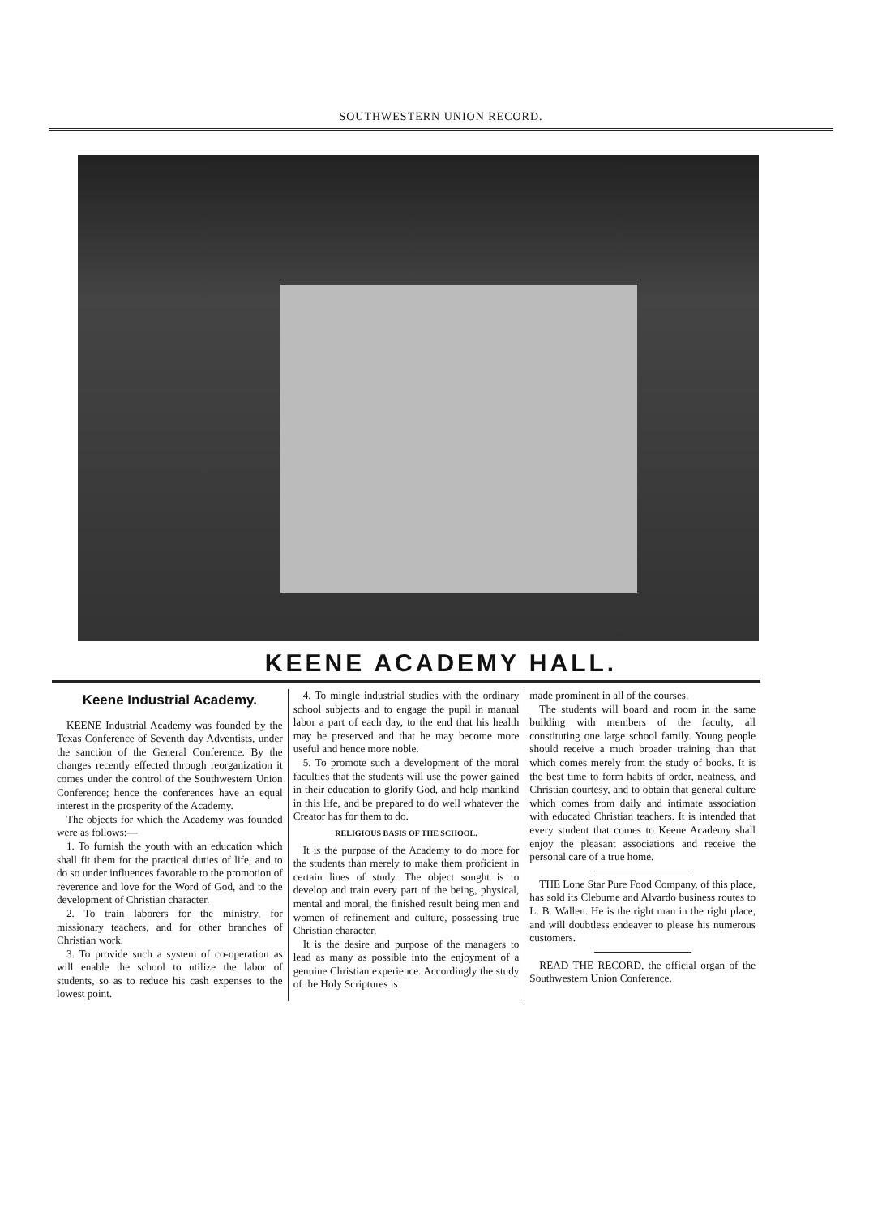SOUTHWESTERN UNION RECORD.
KEENE ACADEMY HALL.
Keene Industrial Academy.
KEENE Industrial Academy was founded by the Texas Conference of Seventh day Adventists, under the sanction of the General Conference. By the changes recently effected through reorganization it comes under the control of the Southwestern Union Conference; hence the conferences have an equal interest in the prosperity of the Academy.
The objects for which the Academy was founded were as follows:—
1. To furnish the youth with an education which shall fit them for the practical duties of life, and to do so under influences favorable to the promotion of reverence and love for the Word of God, and to the development of Christian character.
2. To train laborers for the ministry, for missionary teachers, and for other branches of Christian work.
3. To provide such a system of co-operation as will enable the school to utilize the labor of students, so as to reduce his cash expenses to the lowest point.
4. To mingle industrial studies with the ordinary school subjects and to engage the pupil in manual labor a part of each day, to the end that his health may be preserved and that he may become more useful and hence more noble.
5. To promote such a development of the moral faculties that the students will use the power gained in their education to glorify God, and help mankind in this life, and be prepared to do well whatever the Creator has for them to do.
RELIGIOUS BASIS OF THE SCHOOL.
It is the purpose of the Academy to do more for the students than merely to make them proficient in certain lines of study. The object sought is to develop and train every part of the being, physical, mental and moral, the finished result being men and women of refinement and culture, possessing true Christian character.
It is the desire and purpose of the managers to lead as many as possible into the enjoyment of a genuine Christian experience. Accordingly the study of the Holy Scriptures is
made prominent in all of the courses.
The students will board and room in the same building with members of the faculty, all constituting one large school family. Young people should receive a much broader training than that which comes merely from the study of books. It is the best time to form habits of order, neatness, and Christian courtesy, and to obtain that general culture which comes from daily and intimate association with educated Christian teachers. It is intended that every student that comes to Keene Academy shall enjoy the pleasant associations and receive the personal care of a true home.
THE Lone Star Pure Food Company, of this place, has sold its Cleburne and Alvardo business routes to L. B. Wallen. He is the right man in the right place, and will doubtless endeaver to please his numerous customers.
READ THE RECORD, the official organ of the Southwestern Union Conference.